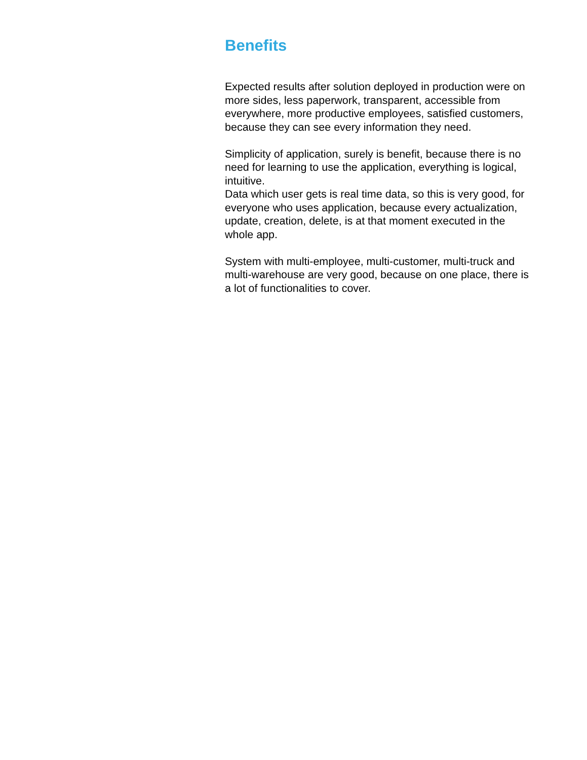Benefits
Expected results after solution deployed in production were on more sides, less paperwork, transparent, accessible from everywhere, more productive employees, satisfied customers, because they can see every information they need.
Simplicity of application, surely is benefit, because there is no need for learning to use the application, everything is logical, intuitive.
Data which user gets is real time data, so this is very good, for everyone who uses application, because every actualization, update, creation, delete, is at that moment executed in the whole app.
System with multi-employee, multi-customer, multi-truck and multi-warehouse are very good, because on one place, there is a lot of functionalities to cover.